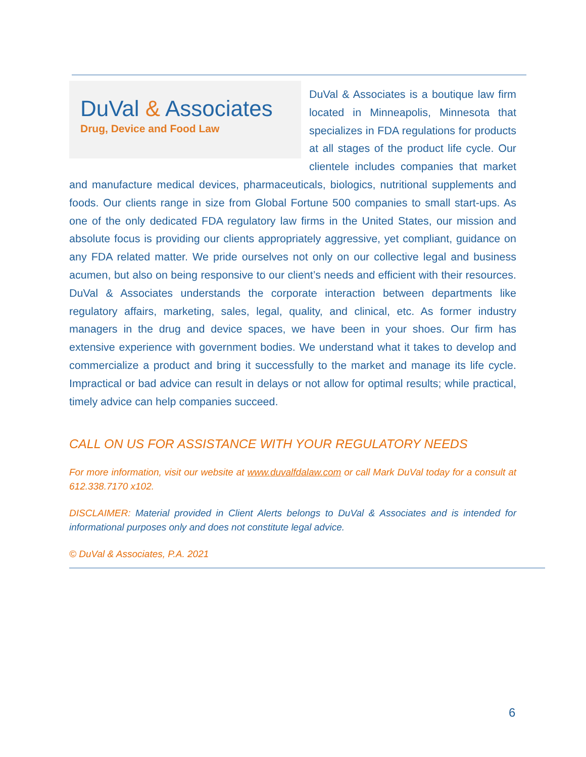DuVal & Associates
Drug, Device and Food Law
DuVal & Associates is a boutique law firm located in Minneapolis, Minnesota that specializes in FDA regulations for products at all stages of the product life cycle. Our clientele includes companies that market and manufacture medical devices, pharmaceuticals, biologics, nutritional supplements and foods. Our clients range in size from Global Fortune 500 companies to small start-ups. As one of the only dedicated FDA regulatory law firms in the United States, our mission and absolute focus is providing our clients appropriately aggressive, yet compliant, guidance on any FDA related matter. We pride ourselves not only on our collective legal and business acumen, but also on being responsive to our client’s needs and efficient with their resources. DuVal & Associates understands the corporate interaction between departments like regulatory affairs, marketing, sales, legal, quality, and clinical, etc. As former industry managers in the drug and device spaces, we have been in your shoes. Our firm has extensive experience with government bodies. We understand what it takes to develop and commercialize a product and bring it successfully to the market and manage its life cycle. Impractical or bad advice can result in delays or not allow for optimal results; while practical, timely advice can help companies succeed.
CALL ON US FOR ASSISTANCE WITH YOUR REGULATORY NEEDS
For more information, visit our website at www.duvalfdalaw.com or call Mark DuVal today for a consult at 612.338.7170 x102.
DISCLAIMER: Material provided in Client Alerts belongs to DuVal & Associates and is intended for informational purposes only and does not constitute legal advice.
© DuVal & Associates, P.A. 2021
6